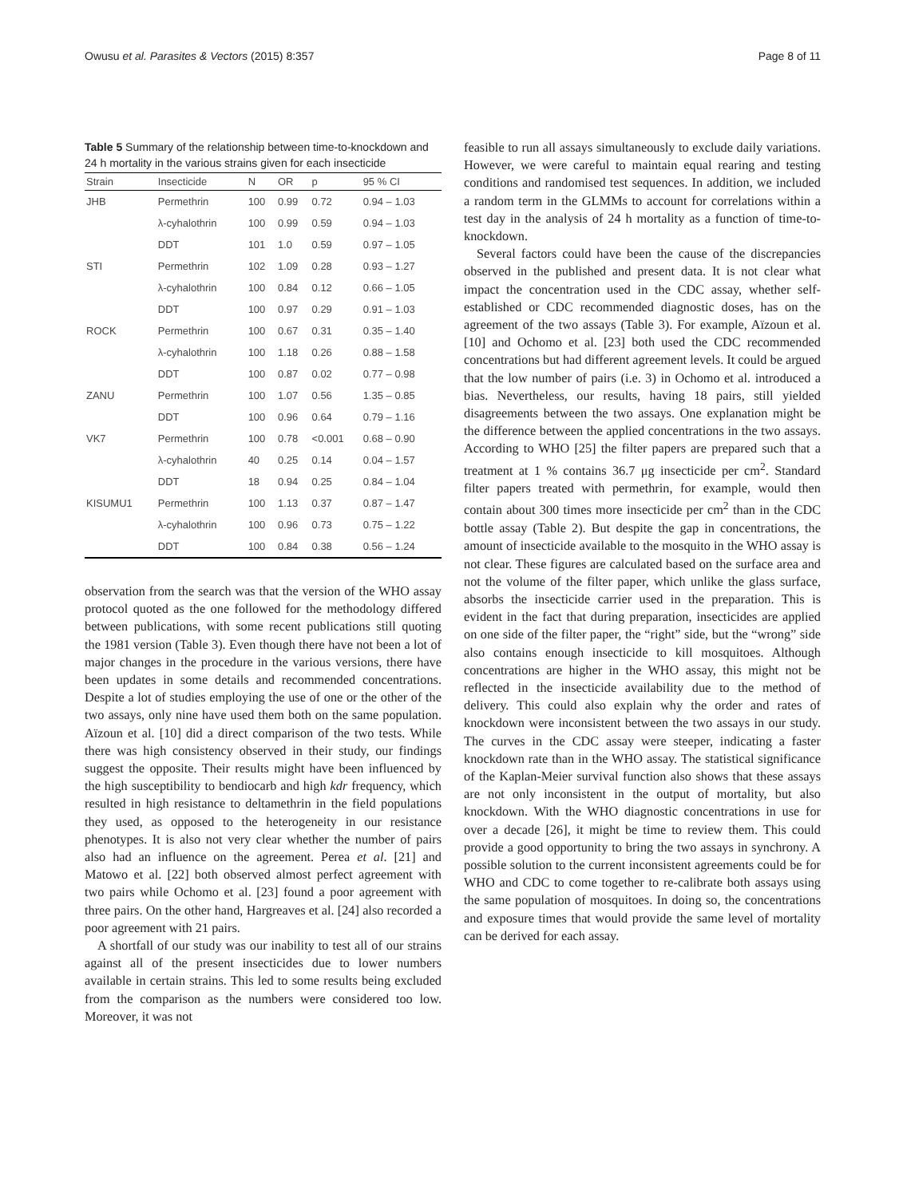Owusu et al. Parasites & Vectors (2015) 8:357 Page 8 of 11
Table 5 Summary of the relationship between time-to-knockdown and 24 h mortality in the various strains given for each insecticide
| Strain | Insecticide | N | OR | p | 95 % CI |
| --- | --- | --- | --- | --- | --- |
| JHB | Permethrin | 100 | 0.99 | 0.72 | 0.94 – 1.03 |
| | λ-cyhalothrin | 100 | 0.99 | 0.59 | 0.94 – 1.03 |
| | DDT | 101 | 1.0 | 0.59 | 0.97 – 1.05 |
| STI | Permethrin | 102 | 1.09 | 0.28 | 0.93 – 1.27 |
| | λ-cyhalothrin | 100 | 0.84 | 0.12 | 0.66 – 1.05 |
| | DDT | 100 | 0.97 | 0.29 | 0.91 – 1.03 |
| ROCK | Permethrin | 100 | 0.67 | 0.31 | 0.35 – 1.40 |
| | λ-cyhalothrin | 100 | 1.18 | 0.26 | 0.88 – 1.58 |
| | DDT | 100 | 0.87 | 0.02 | 0.77 – 0.98 |
| ZANU | Permethrin | 100 | 1.07 | 0.56 | 1.35 – 0.85 |
| | DDT | 100 | 0.96 | 0.64 | 0.79 – 1.16 |
| VK7 | Permethrin | 100 | 0.78 | <0.001 | 0.68 – 0.90 |
| | λ-cyhalothrin | 40 | 0.25 | 0.14 | 0.04 – 1.57 |
| | DDT | 18 | 0.94 | 0.25 | 0.84 – 1.04 |
| KISUMU1 | Permethrin | 100 | 1.13 | 0.37 | 0.87 – 1.47 |
| | λ-cyhalothrin | 100 | 0.96 | 0.73 | 0.75 – 1.22 |
| | DDT | 100 | 0.84 | 0.38 | 0.56 – 1.24 |
observation from the search was that the version of the WHO assay protocol quoted as the one followed for the methodology differed between publications, with some recent publications still quoting the 1981 version (Table 3). Even though there have not been a lot of major changes in the procedure in the various versions, there have been updates in some details and recommended concentrations. Despite a lot of studies employing the use of one or the other of the two assays, only nine have used them both on the same population. Aïzoun et al. [10] did a direct comparison of the two tests. While there was high consistency observed in their study, our findings suggest the opposite. Their results might have been influenced by the high susceptibility to bendiocarb and high kdr frequency, which resulted in high resistance to deltamethrin in the field populations they used, as opposed to the heterogeneity in our resistance phenotypes. It is also not very clear whether the number of pairs also had an influence on the agreement. Perea et al. [21] and Matowo et al. [22] both observed almost perfect agreement with two pairs while Ochomo et al. [23] found a poor agreement with three pairs. On the other hand, Hargreaves et al. [24] also recorded a poor agreement with 21 pairs.
A shortfall of our study was our inability to test all of our strains against all of the present insecticides due to lower numbers available in certain strains. This led to some results being excluded from the comparison as the numbers were considered too low. Moreover, it was not
feasible to run all assays simultaneously to exclude daily variations. However, we were careful to maintain equal rearing and testing conditions and randomised test sequences. In addition, we included a random term in the GLMMs to account for correlations within a test day in the analysis of 24 h mortality as a function of time-to-knockdown.
Several factors could have been the cause of the discrepancies observed in the published and present data. It is not clear what impact the concentration used in the CDC assay, whether self-established or CDC recommended diagnostic doses, has on the agreement of the two assays (Table 3). For example, Aïzoun et al. [10] and Ochomo et al. [23] both used the CDC recommended concentrations but had different agreement levels. It could be argued that the low number of pairs (i.e. 3) in Ochomo et al. introduced a bias. Nevertheless, our results, having 18 pairs, still yielded disagreements between the two assays. One explanation might be the difference between the applied concentrations in the two assays. According to WHO [25] the filter papers are prepared such that a treatment at 1 % contains 36.7 μg insecticide per cm<sup>2</sup>. Standard filter papers treated with permethrin, for example, would then contain about 300 times more insecticide per cm<sup>2</sup> than in the CDC bottle assay (Table 2). But despite the gap in concentrations, the amount of insecticide available to the mosquito in the WHO assay is not clear. These figures are calculated based on the surface area and not the volume of the filter paper, which unlike the glass surface, absorbs the insecticide carrier used in the preparation. This is evident in the fact that during preparation, insecticides are applied on one side of the filter paper, the “right” side, but the “wrong” side also contains enough insecticide to kill mosquitoes. Although concentrations are higher in the WHO assay, this might not be reflected in the insecticide availability due to the method of delivery. This could also explain why the order and rates of knockdown were inconsistent between the two assays in our study. The curves in the CDC assay were steeper, indicating a faster knockdown rate than in the WHO assay. The statistical significance of the Kaplan-Meier survival function also shows that these assays are not only inconsistent in the output of mortality, but also knockdown. With the WHO diagnostic concentrations in use for over a decade [26], it might be time to review them. This could provide a good opportunity to bring the two assays in synchrony. A possible solution to the current inconsistent agreements could be for WHO and CDC to come together to re-calibrate both assays using the same population of mosquitoes. In doing so, the concentrations and exposure times that would provide the same level of mortality can be derived for each assay.